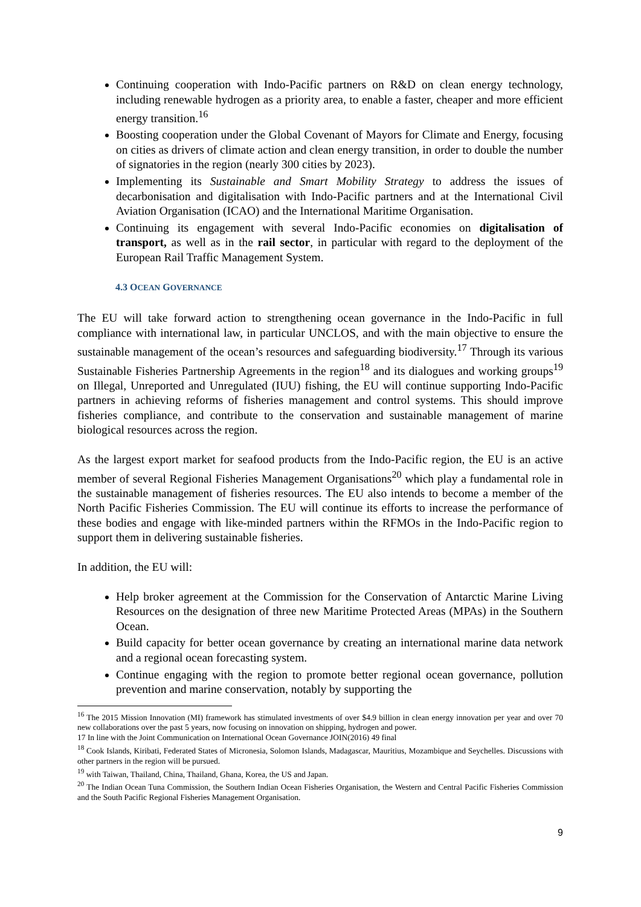Continuing cooperation with Indo-Pacific partners on R&D on clean energy technology, including renewable hydrogen as a priority area, to enable a faster, cheaper and more efficient energy transition.<sup>16</sup>
Boosting cooperation under the Global Covenant of Mayors for Climate and Energy, focusing on cities as drivers of climate action and clean energy transition, in order to double the number of signatories in the region (nearly 300 cities by 2023).
Implementing its Sustainable and Smart Mobility Strategy to address the issues of decarbonisation and digitalisation with Indo-Pacific partners and at the International Civil Aviation Organisation (ICAO) and the International Maritime Organisation.
Continuing its engagement with several Indo-Pacific economies on digitalisation of transport, as well as in the rail sector, in particular with regard to the deployment of the European Rail Traffic Management System.
4.3 OCEAN GOVERNANCE
The EU will take forward action to strengthening ocean governance in the Indo-Pacific in full compliance with international law, in particular UNCLOS, and with the main objective to ensure the sustainable management of the ocean’s resources and safeguarding biodiversity.<sup>17</sup> Through its various Sustainable Fisheries Partnership Agreements in the region<sup>18</sup> and its dialogues and working groups<sup>19</sup> on Illegal, Unreported and Unregulated (IUU) fishing, the EU will continue supporting Indo-Pacific partners in achieving reforms of fisheries management and control systems. This should improve fisheries compliance, and contribute to the conservation and sustainable management of marine biological resources across the region.
As the largest export market for seafood products from the Indo-Pacific region, the EU is an active member of several Regional Fisheries Management Organisations<sup>20</sup> which play a fundamental role in the sustainable management of fisheries resources. The EU also intends to become a member of the North Pacific Fisheries Commission. The EU will continue its efforts to increase the performance of these bodies and engage with like-minded partners within the RFMOs in the Indo-Pacific region to support them in delivering sustainable fisheries.
In addition, the EU will:
Help broker agreement at the Commission for the Conservation of Antarctic Marine Living Resources on the designation of three new Maritime Protected Areas (MPAs) in the Southern Ocean.
Build capacity for better ocean governance by creating an international marine data network and a regional ocean forecasting system.
Continue engaging with the region to promote better regional ocean governance, pollution prevention and marine conservation, notably by supporting the
<sup>16</sup> The 2015 Mission Innovation (MI) framework has stimulated investments of over $4.9 billion in clean energy innovation per year and over 70 new collaborations over the past 5 years, now focusing on innovation on shipping, hydrogen and power.
17 In line with the Joint Communication on International Ocean Governance JOIN(2016) 49 final
<sup>18</sup> Cook Islands, Kiribati, Federated States of Micronesia, Solomon Islands, Madagascar, Mauritius, Mozambique and Seychelles. Discussions with other partners in the region will be pursued.
<sup>19</sup> with Taiwan, Thailand, China, Thailand, Ghana, Korea, the US and Japan.
<sup>20</sup> The Indian Ocean Tuna Commission, the Southern Indian Ocean Fisheries Organisation, the Western and Central Pacific Fisheries Commission and the South Pacific Regional Fisheries Management Organisation.
9